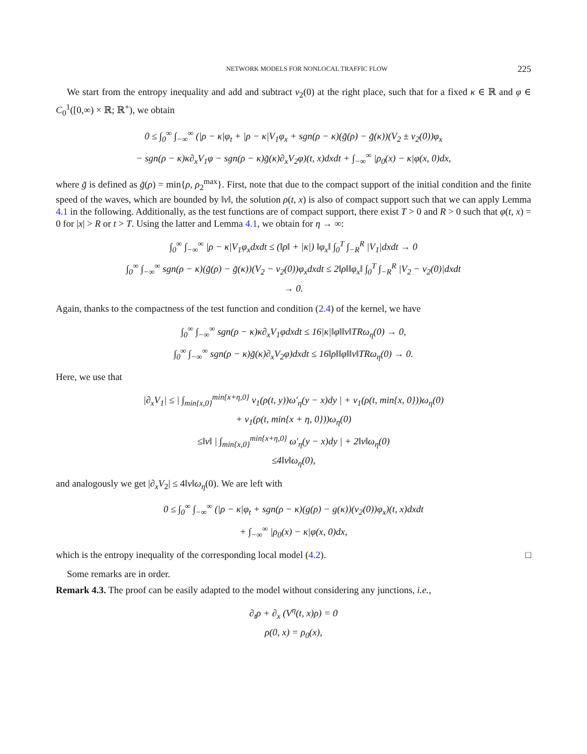NETWORK MODELS FOR NONLOCAL TRAFFIC FLOW 225
We start from the entropy inequality and add and subtract v<sub>2</sub>(0) at the right place, such that for a fixed κ ∈ ℝ and φ ∈ C<sub>0</sub><sup>1</sup>([0,∞) × ℝ; ℝ<sup>+</sup>), we obtain
0 ≤ ∫<sub>0</sub><sup>∞</sup> ∫<sub>−∞</sub><sup>∞</sup> (|ρ − κ|φ<sub>t</sub> + |ρ − κ|V<sub>1</sub>φ<sub>x</sub> + sgn(ρ − κ)(g̃(ρ) − g̃(κ))(V<sub>2</sub> ± v<sub>2</sub>(0))φ<sub>x</sub>
− sgn(ρ − κ)κ∂<sub>x</sub>V<sub>1</sub>φ − sgn(ρ − κ)g̃(κ)∂<sub>x</sub>V<sub>2</sub>φ)(t, x)dxdt + ∫<sub>−∞</sub><sup>∞</sup> |ρ<sub>0</sub>(x) − κ|φ(x, 0)dx,
where g̃ is defined as g̃(ρ) = min{ρ, ρ<sub>2</sub><sup>max</sup>}. First, note that due to the compact support of the initial condition and the finite speed of the waves, which are bounded by ‖v‖, the solution ρ(t, x) is also of compact support such that we can apply Lemma 4.1 in the following. Additionally, as the test functions are of compact support, there exist T > 0 and R > 0 such that φ(t, x) = 0 for |x| > R or t > T. Using the latter and Lemma 4.1, we obtain for η → ∞:
∫<sub>0</sub><sup>∞</sup> ∫<sub>−∞</sub><sup>∞</sup> |ρ − κ|V<sub>1</sub>φ<sub>x</sub>dxdt ≤ (‖ρ‖ + |κ|) ‖φ<sub>x</sub>‖ ∫<sub>0</sub><sup>T</sup> ∫<sub>−R</sub><sup>R</sup> |V<sub>1</sub>|dxdt → 0
∫<sub>0</sub><sup>∞</sup> ∫<sub>−∞</sub><sup>∞</sup> sgn(ρ − κ)(g̃(ρ) − g̃(κ))(V<sub>2</sub> − v<sub>2</sub>(0))φ<sub>x</sub>dxdt ≤ 2‖ρ‖‖φ<sub>x</sub>‖ ∫<sub>0</sub><sup>T</sup> ∫<sub>−R</sub><sup>R</sup> |V<sub>2</sub> − v<sub>2</sub>(0)|dxdt
→ 0.
Again, thanks to the compactness of the test function and condition (2.4) of the kernel, we have
∫<sub>0</sub><sup>∞</sup> ∫<sub>−∞</sub><sup>∞</sup> sgn(ρ − κ)κ∂<sub>x</sub>V<sub>1</sub>φdxdt ≤ 16|κ|‖φ‖‖v‖TRω<sub>η</sub>(0) → 0,
∫<sub>0</sub><sup>∞</sup> ∫<sub>−∞</sub><sup>∞</sup> sgn(ρ − κ)g̃(κ)∂<sub>x</sub>V<sub>2</sub>φ)dxdt ≤ 16‖ρ‖‖φ‖‖v‖TRω<sub>η</sub>(0) → 0.
Here, we use that
|∂<sub>x</sub>V<sub>1</sub>| ≤ | ∫<sub>min{x,0}</sub><sup>min{x+η,0}</sup> v<sub>1</sub>(ρ(t, y))ω′<sub>η</sub>(y − x)dy | + v<sub>1</sub>(ρ(t, min{x, 0}))ω<sub>η</sub>(0)
+ v<sub>1</sub>(ρ(t, min{x + η, 0}))ω<sub>η</sub>(0)
≤‖v‖ | ∫<sub>min{x,0}</sub><sup>min{x+η,0}</sup> ω′<sub>η</sub>(y − x)dy | + 2‖v‖ω<sub>η</sub>(0)
≤4‖v‖ω<sub>η</sub>(0),
and analogously we get |∂<sub>x</sub>V<sub>2</sub>| ≤ 4‖v‖ω<sub>η</sub>(0). We are left with
0 ≤ ∫<sub>0</sub><sup>∞</sup> ∫<sub>−∞</sub><sup>∞</sup> (|ρ − κ|φ<sub>t</sub> + sgn(ρ − κ)(g(ρ) − g(κ))(v<sub>2</sub>(0))φ<sub>x</sub>)(t, x)dxdt
+ ∫<sub>−∞</sub><sup>∞</sup> |ρ<sub>0</sub>(x) − κ|φ(x, 0)dx,
which is the entropy inequality of the corresponding local model (4.2). □
Some remarks are in order.
Remark 4.3. The proof can be easily adapted to the model without considering any junctions, i.e.,
∂<sub>t</sub>ρ + ∂<sub>x</sub> (V<sup>η</sup>(t, x)ρ) = 0
ρ(0, x) = ρ<sub>0</sub>(x),